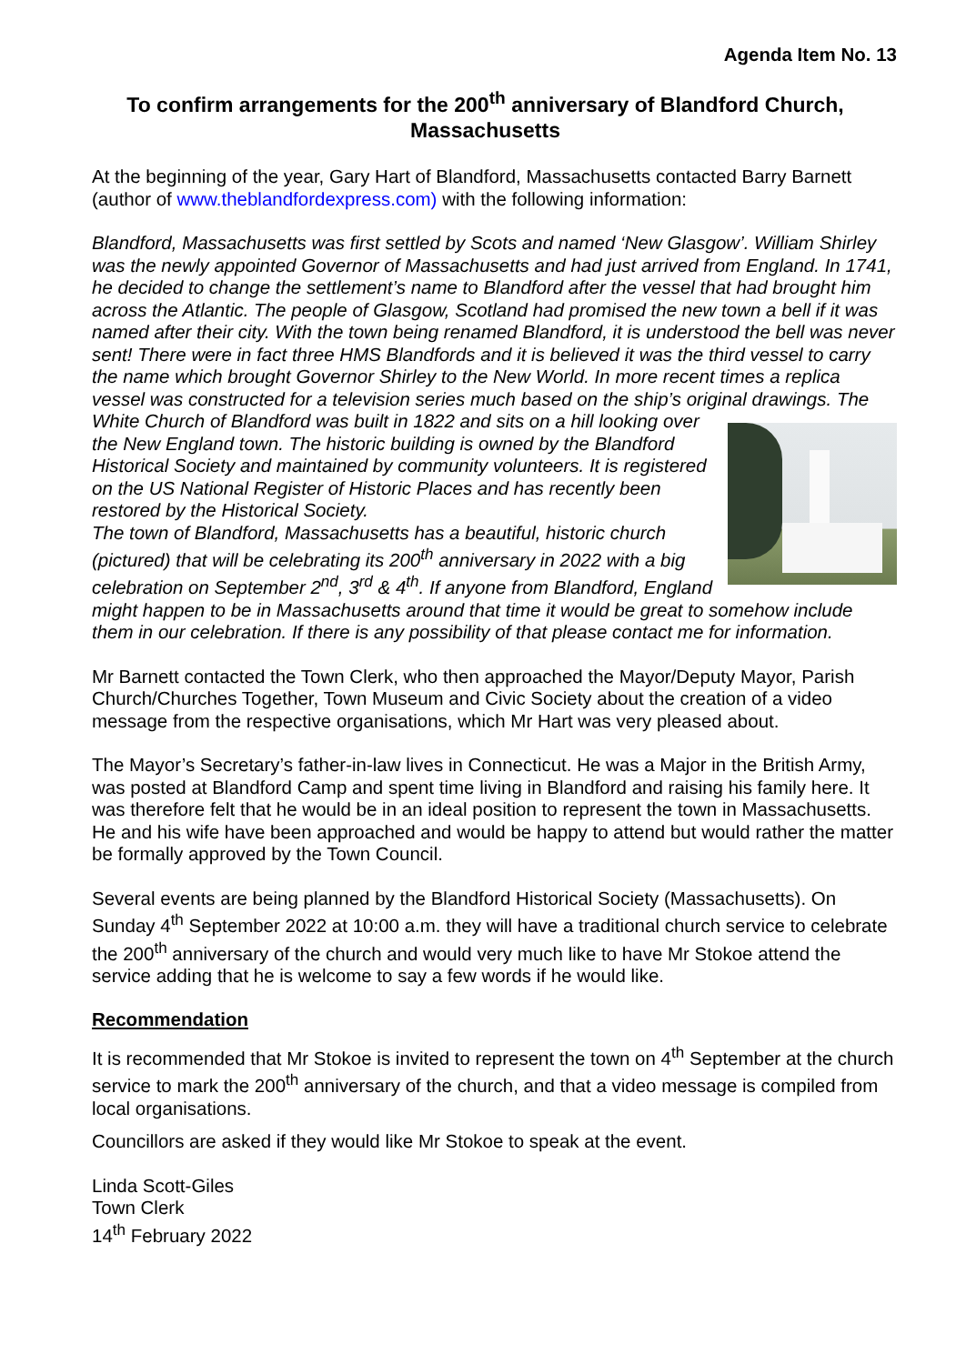Agenda Item No. 13
To confirm arrangements for the 200<sup>th</sup> anniversary of Blandford Church, Massachusetts
At the beginning of the year, Gary Hart of Blandford, Massachusetts contacted Barry Barnett (author of www.theblandfordexpress.com) with the following information:
Blandford, Massachusetts was first settled by Scots and named ‘New Glasgow’. William Shirley was the newly appointed Governor of Massachusetts and had just arrived from England. In 1741, he decided to change the settlement’s name to Blandford after the vessel that had brought him across the Atlantic. The people of Glasgow, Scotland had promised the new town a bell if it was named after their city. With the town being renamed Blandford, it is understood the bell was never sent! There were in fact three HMS Blandfords and it is believed it was the third vessel to carry the name which brought Governor Shirley to the New World. In more recent times a replica vessel was constructed for a television series much based on the ship’s original drawings. The White Church of Blandford was built in 1822 and sits on a hill looking over the New England town. The historic building is owned by the Blandford Historical Society and maintained by community volunteers. It is registered on the US National Register of Historic Places and has recently been restored by the Historical Society.
The town of Blandford, Massachusetts has a beautiful, historic church (pictured) that will be celebrating its 200<sup>th</sup> anniversary in 2022 with a big celebration on September 2<sup>nd</sup>, 3<sup>rd</sup> & 4<sup>th</sup>. If anyone from Blandford, England might happen to be in Massachusetts around that time it would be great to somehow include them in our celebration. If there is any possibility of that please contact me for information.
Mr Barnett contacted the Town Clerk, who then approached the Mayor/Deputy Mayor, Parish Church/Churches Together, Town Museum and Civic Society about the creation of a video message from the respective organisations, which Mr Hart was very pleased about.
The Mayor’s Secretary’s father-in-law lives in Connecticut. He was a Major in the British Army, was posted at Blandford Camp and spent time living in Blandford and raising his family here. It was therefore felt that he would be in an ideal position to represent the town in Massachusetts. He and his wife have been approached and would be happy to attend but would rather the matter be formally approved by the Town Council.
Several events are being planned by the Blandford Historical Society (Massachusetts). On Sunday 4<sup>th</sup> September 2022 at 10:00 a.m. they will have a traditional church service to celebrate the 200<sup>th</sup> anniversary of the church and would very much like to have Mr Stokoe attend the service adding that he is welcome to say a few words if he would like.
Recommendation
It is recommended that Mr Stokoe is invited to represent the town on 4<sup>th</sup> September at the church service to mark the 200<sup>th</sup> anniversary of the church, and that a video message is compiled from local organisations.
Councillors are asked if they would like Mr Stokoe to speak at the event.
Linda Scott-Giles
Town Clerk
14<sup>th</sup> February 2022